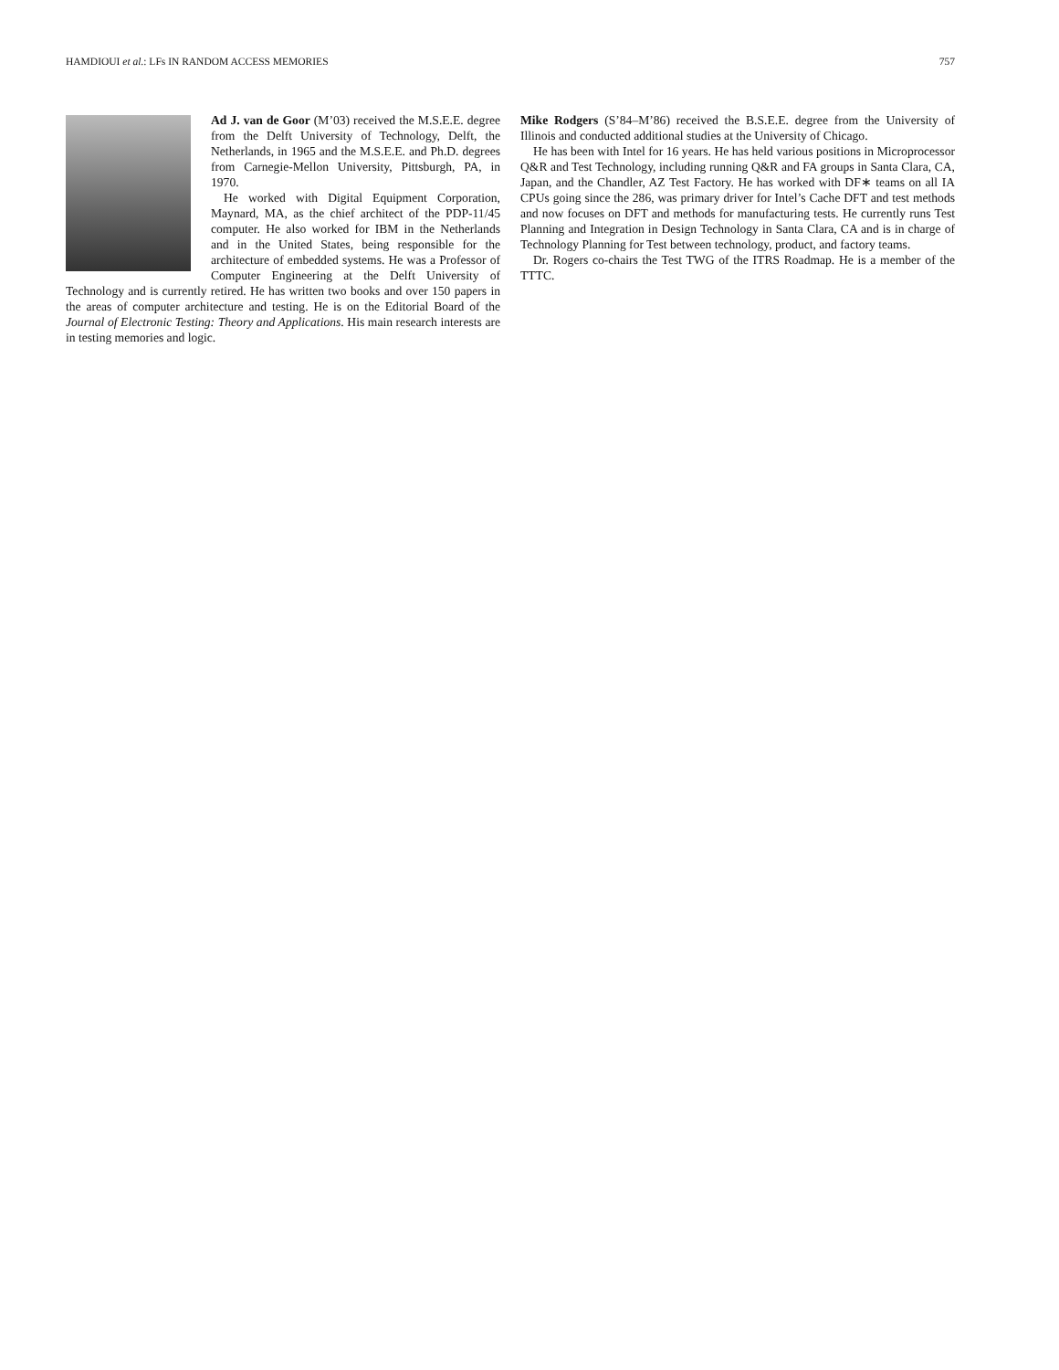HAMDIOUI et al.: LFs IN RANDOM ACCESS MEMORIES 757
Ad J. van de Goor (M’03) received the M.S.E.E. degree from the Delft University of Technology, Delft, the Netherlands, in 1965 and the M.S.E.E. and Ph.D. degrees from Carnegie-Mellon University, Pittsburgh, PA, in 1970.
He worked with Digital Equipment Corporation, Maynard, MA, as the chief architect of the PDP-11/45 computer. He also worked for IBM in the Netherlands and in the United States, being responsible for the architecture of embedded systems. He was a Professor of Computer Engineering at the Delft University of Technology and is currently retired. He has written two books and over 150 papers in the areas of computer architecture and testing. He is on the Editorial Board of the Journal of Electronic Testing: Theory and Applications. His main research interests are in testing memories and logic.
Mike Rodgers (S’84–M’86) received the B.S.E.E. degree from the University of Illinois and conducted additional studies at the University of Chicago.
He has been with Intel for 16 years. He has held various positions in Microprocessor Q&R and Test Technology, including running Q&R and FA groups in Santa Clara, CA, Japan, and the Chandler, AZ Test Factory. He has worked with DF∗ teams on all IA CPUs going since the 286, was primary driver for Intel’s Cache DFT and test methods and now focuses on DFT and methods for manufacturing tests. He currently runs Test Planning and Integration in Design Technology in Santa Clara, CA and is in charge of Technology Planning for Test between technology, product, and factory teams.
Dr. Rogers co-chairs the Test TWG of the ITRS Roadmap. He is a member of the TTTC.